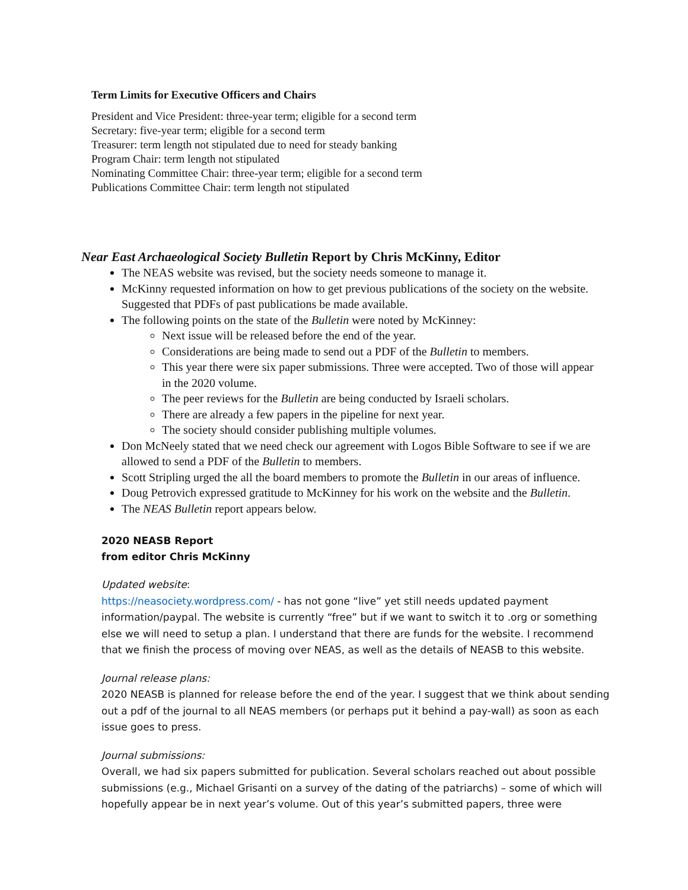Term Limits for Executive Officers and Chairs
President and Vice President: three-year term; eligible for a second term
Secretary: five-year term; eligible for a second term
Treasurer: term length not stipulated due to need for steady banking
Program Chair: term length not stipulated
Nominating Committee Chair: three-year term; eligible for a second term
Publications Committee Chair: term length not stipulated
Near East Archaeological Society Bulletin Report by Chris McKinny, Editor
The NEAS website was revised, but the society needs someone to manage it.
McKinny requested information on how to get previous publications of the society on the website. Suggested that PDFs of past publications be made available.
The following points on the state of the Bulletin were noted by McKinney:
Next issue will be released before the end of the year.
Considerations are being made to send out a PDF of the Bulletin to members.
This year there were six paper submissions. Three were accepted. Two of those will appear in the 2020 volume.
The peer reviews for the Bulletin are being conducted by Israeli scholars.
There are already a few papers in the pipeline for next year.
The society should consider publishing multiple volumes.
Don McNeely stated that we need check our agreement with Logos Bible Software to see if we are allowed to send a PDF of the Bulletin to members.
Scott Stripling urged the all the board members to promote the Bulletin in our areas of influence.
Doug Petrovich expressed gratitude to McKinney for his work on the website and the Bulletin.
The NEAS Bulletin report appears below.
2020 NEASB Report
from editor Chris McKinny
Updated website:
https://neasociety.wordpress.com/ - has not gone “live” yet still needs updated payment information/paypal. The website is currently “free” but if we want to switch it to .org or something else we will need to setup a plan. I understand that there are funds for the website. I recommend that we finish the process of moving over NEAS, as well as the details of NEASB to this website.
Journal release plans:
2020 NEASB is planned for release before the end of the year. I suggest that we think about sending out a pdf of the journal to all NEAS members (or perhaps put it behind a pay-wall) as soon as each issue goes to press.
Journal submissions:
Overall, we had six papers submitted for publication. Several scholars reached out about possible submissions (e.g., Michael Grisanti on a survey of the dating of the patriarchs) – some of which will hopefully appear be in next year’s volume. Out of this year’s submitted papers, three were